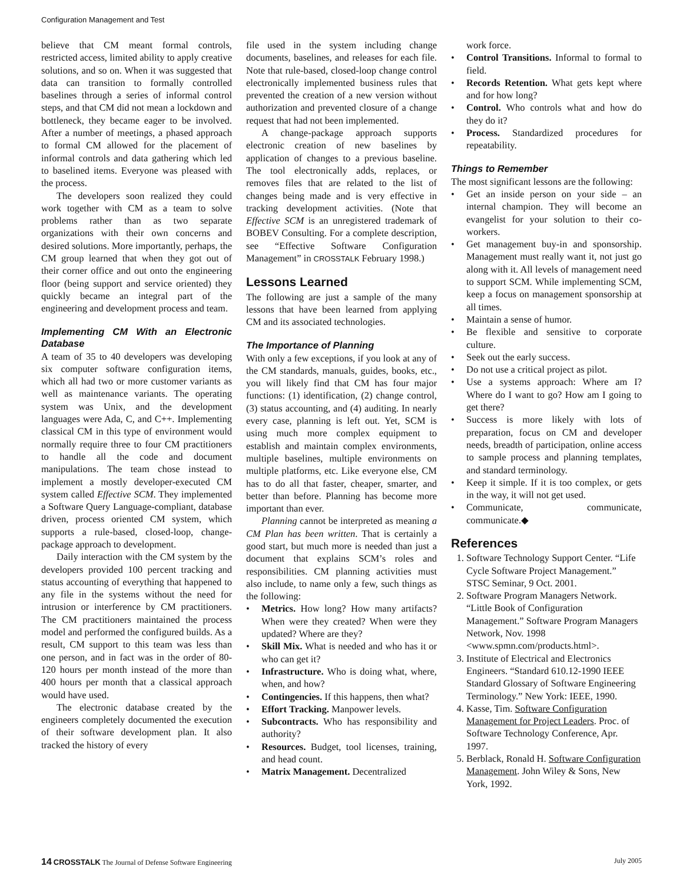Configuration Management and Test
believe that CM meant formal controls, restricted access, limited ability to apply creative solutions, and so on. When it was suggested that data can transition to formally controlled baselines through a series of informal control steps, and that CM did not mean a lockdown and bottleneck, they became eager to be involved. After a number of meetings, a phased approach to formal CM allowed for the placement of informal controls and data gathering which led to baselined items. Everyone was pleased with the process.
The developers soon realized they could work together with CM as a team to solve problems rather than as two separate organizations with their own concerns and desired solutions. More importantly, perhaps, the CM group learned that when they got out of their corner office and out onto the engineering floor (being support and service oriented) they quickly became an integral part of the engineering and development process and team.
Implementing CM With an Electronic Database
A team of 35 to 40 developers was developing six computer software configuration items, which all had two or more customer variants as well as maintenance variants. The operating system was Unix, and the development languages were Ada, C, and C++. Implementing classical CM in this type of environment would normally require three to four CM practitioners to handle all the code and document manipulations. The team chose instead to implement a mostly developer-executed CM system called Effective SCM. They implemented a Software Query Language-compliant, database driven, process oriented CM system, which supports a rule-based, closed-loop, change-package approach to development.
Daily interaction with the CM system by the developers provided 100 percent tracking and status accounting of everything that happened to any file in the systems without the need for intrusion or interference by CM practitioners. The CM practitioners maintained the process model and performed the configured builds. As a result, CM support to this team was less than one person, and in fact was in the order of 80-120 hours per month instead of the more than 400 hours per month that a classical approach would have used.
The electronic database created by the engineers completely documented the execution of their software development plan. It also tracked the history of every
file used in the system including change documents, baselines, and releases for each file. Note that rule-based, closed-loop change control electronically implemented business rules that prevented the creation of a new version without authorization and prevented closure of a change request that had not been implemented.
A change-package approach supports electronic creation of new baselines by application of changes to a previous baseline. The tool electronically adds, replaces, or removes files that are related to the list of changes being made and is very effective in tracking development activities. (Note that Effective SCM is an unregistered trademark of BOBEV Consulting. For a complete description, see “Effective Software Configuration Management” in CROSSTALK February 1998.)
Lessons Learned
The following are just a sample of the many lessons that have been learned from applying CM and its associated technologies.
The Importance of Planning
With only a few exceptions, if you look at any of the CM standards, manuals, guides, books, etc., you will likely find that CM has four major functions: (1) identification, (2) change control, (3) status accounting, and (4) auditing. In nearly every case, planning is left out. Yet, SCM is using much more complex equipment to establish and maintain complex environments, multiple baselines, multiple environments on multiple platforms, etc. Like everyone else, CM has to do all that faster, cheaper, smarter, and better than before. Planning has become more important than ever.
Planning cannot be interpreted as meaning a CM Plan has been written. That is certainly a good start, but much more is needed than just a document that explains SCM’s roles and responsibilities. CM planning activities must also include, to name only a few, such things as the following:
Metrics. How long? How many artifacts? When were they created? When were they updated? Where are they?
Skill Mix. What is needed and who has it or who can get it?
Infrastructure. Who is doing what, where, when, and how?
Contingencies. If this happens, then what?
Effort Tracking. Manpower levels.
Subcontracts. Who has responsibility and authority?
Resources. Budget, tool licenses, training, and head count.
Matrix Management. Decentralized
work force.
Control Transitions. Informal to formal to field.
Records Retention. What gets kept where and for how long?
Control. Who controls what and how do they do it?
Process. Standardized procedures for repeatability.
Things to Remember
The most significant lessons are the following:
Get an inside person on your side – an internal champion. They will become an evangelist for your solution to their co-workers.
Get management buy-in and sponsorship. Management must really want it, not just go along with it. All levels of management need to support SCM. While implementing SCM, keep a focus on management sponsorship at all times.
Maintain a sense of humor.
Be flexible and sensitive to corporate culture.
Seek out the early success.
Do not use a critical project as pilot.
Use a systems approach: Where am I? Where do I want to go? How am I going to get there?
Success is more likely with lots of preparation, focus on CM and developer needs, breadth of participation, online access to sample process and planning templates, and standard terminology.
Keep it simple. If it is too complex, or gets in the way, it will not get used.
Communicate, communicate, communicate.◆
References
1. Software Technology Support Center. “Life Cycle Software Project Management.” STSC Seminar, 9 Oct. 2001.
2. Software Program Managers Network. “Little Book of Configuration Management.” Software Program Managers Network, Nov. 1998 <www.spmn.com/products.html>.
3. Institute of Electrical and Electronics Engineers. “Standard 610.12-1990 IEEE Standard Glossary of Software Engineering Terminology.” New York: IEEE, 1990.
4. Kasse, Tim. Software Configuration Management for Project Leaders. Proc. of Software Technology Conference, Apr. 1997.
5. Berblack, Ronald H. Software Configuration Management. John Wiley & Sons, New York, 1992.
14 CROSSTALK The Journal of Defense Software Engineering July 2005